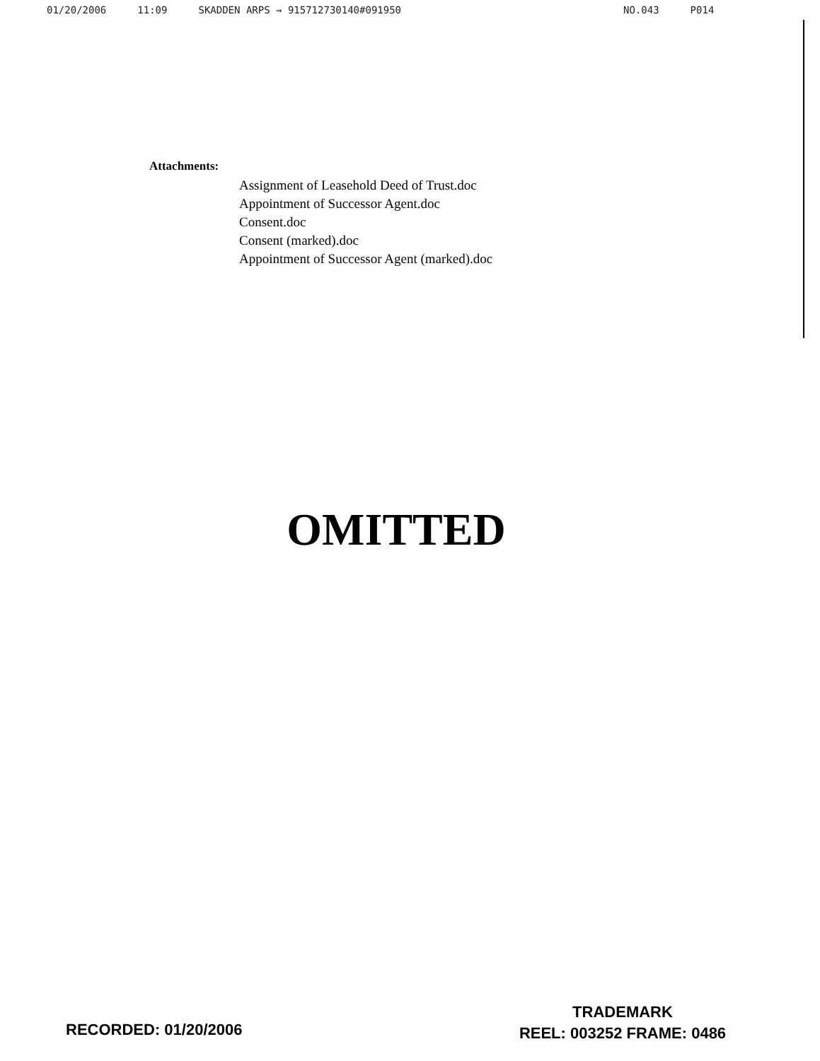01/20/2006 11:09 SKADDEN ARPS → 915712730140#091950 NO.043 P014
Attachments:
Assignment of Leasehold Deed of Trust.doc
Appointment of Successor Agent.doc
Consent.doc
Consent (marked).doc
Appointment of Successor Agent (marked).doc
OMITTED
RECORDED: 01/20/2006
TRADEMARK
REEL: 003252 FRAME: 0486